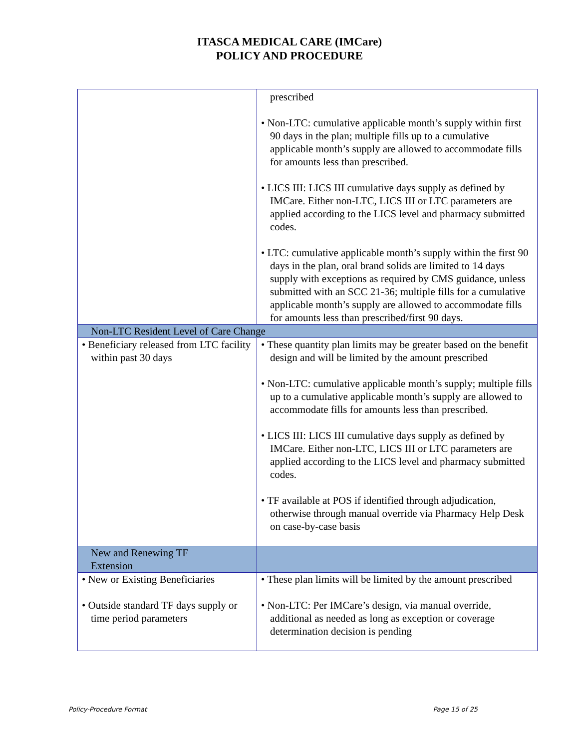ITASCA MEDICAL CARE (IMCare)
POLICY AND PROCEDURE
| | prescribed • Non-LTC: cumulative applicable month’s supply within first 90 days in the plan; multiple fills up to a cumulative applicable month’s supply are allowed to accommodate fills for amounts less than prescribed. • LICS III: LICS III cumulative days supply as defined by IMCare. Either non-LTC, LICS III or LTC parameters are applied according to the LICS level and pharmacy submitted codes. • LTC: cumulative applicable month’s supply within the first 90 days in the plan, oral brand solids are limited to 14 days supply with exceptions as required by CMS guidance, unless submitted with an SCC 21-36; multiple fills for a cumulative applicable month’s supply are allowed to accommodate fills for amounts less than prescribed/first 90 days. |
| Non-LTC Resident Level of Care Change | |
| • Beneficiary released from LTC facility within past 30 days | • These quantity plan limits may be greater based on the benefit design and will be limited by the amount prescribed • Non-LTC: cumulative applicable month’s supply; multiple fills up to a cumulative applicable month’s supply are allowed to accommodate fills for amounts less than prescribed. • LICS III: LICS III cumulative days supply as defined by IMCare. Either non-LTC, LICS III or LTC parameters are applied according to the LICS level and pharmacy submitted codes. • TF available at POS if identified through adjudication, otherwise through manual override via Pharmacy Help Desk on case-by-case basis |
| New and Renewing TF Extension | |
| • New or Existing Beneficiaries • Outside standard TF days supply or time period parameters | • These plan limits will be limited by the amount prescribed • Non-LTC: Per IMCare’s design, via manual override, additional as needed as long as exception or coverage determination decision is pending |
Policy-Procedure Format Page 15 of 25